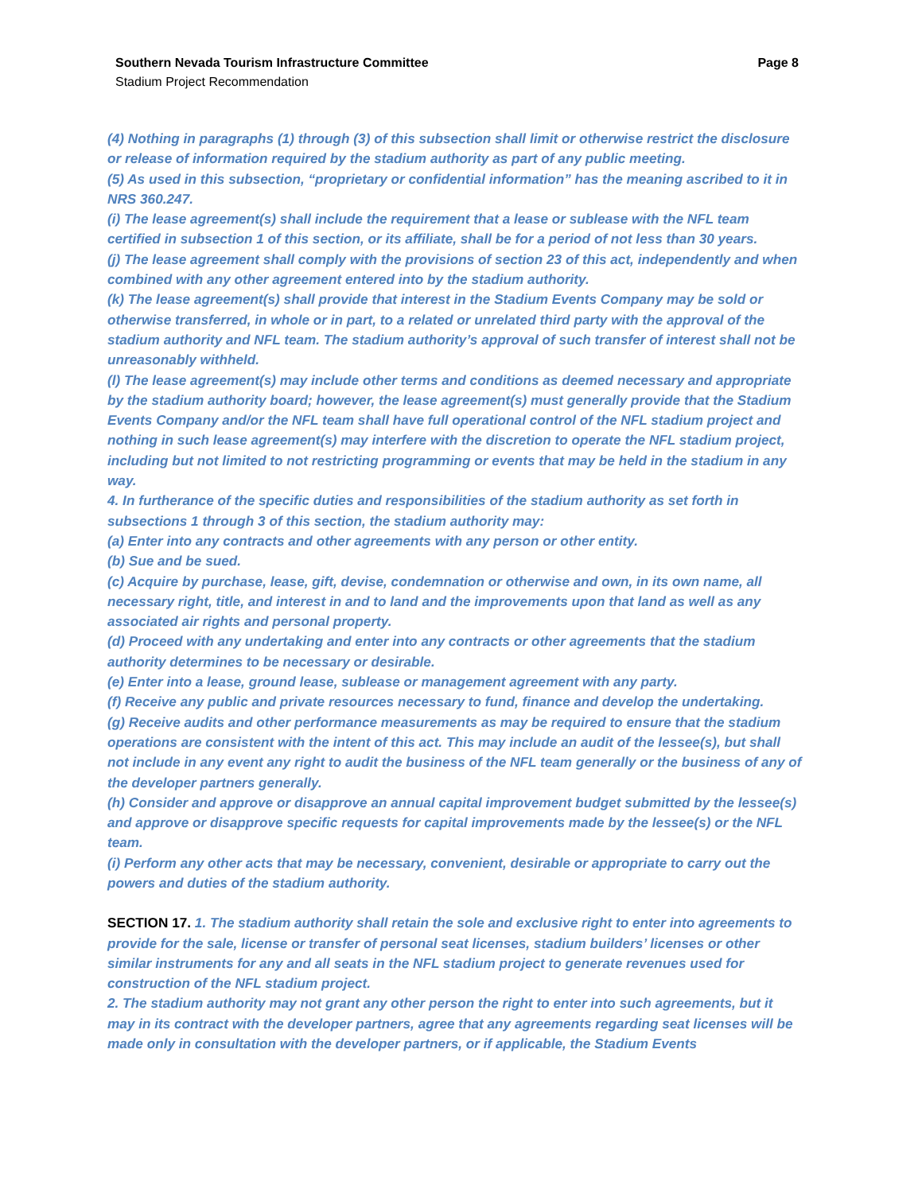Southern Nevada Tourism Infrastructure Committee Page 8
Stadium Project Recommendation
(4) Nothing in paragraphs (1) through (3) of this subsection shall limit or otherwise restrict the disclosure or release of information required by the stadium authority as part of any public meeting.
(5) As used in this subsection, “proprietary or confidential information” has the meaning ascribed to it in NRS 360.247.
(i) The lease agreement(s) shall include the requirement that a lease or sublease with the NFL team certified in subsection 1 of this section, or its affiliate, shall be for a period of not less than 30 years.
(j) The lease agreement shall comply with the provisions of section 23 of this act, independently and when combined with any other agreement entered into by the stadium authority.
(k) The lease agreement(s) shall provide that interest in the Stadium Events Company may be sold or otherwise transferred, in whole or in part, to a related or unrelated third party with the approval of the stadium authority and NFL team. The stadium authority’s approval of such transfer of interest shall not be unreasonably withheld.
(l) The lease agreement(s) may include other terms and conditions as deemed necessary and appropriate by the stadium authority board; however, the lease agreement(s) must generally provide that the Stadium Events Company and/or the NFL team shall have full operational control of the NFL stadium project and nothing in such lease agreement(s) may interfere with the discretion to operate the NFL stadium project, including but not limited to not restricting programming or events that may be held in the stadium in any way.
4. In furtherance of the specific duties and responsibilities of the stadium authority as set forth in subsections 1 through 3 of this section, the stadium authority may:
(a) Enter into any contracts and other agreements with any person or other entity.
(b) Sue and be sued.
(c) Acquire by purchase, lease, gift, devise, condemnation or otherwise and own, in its own name, all necessary right, title, and interest in and to land and the improvements upon that land as well as any associated air rights and personal property.
(d) Proceed with any undertaking and enter into any contracts or other agreements that the stadium authority determines to be necessary or desirable.
(e) Enter into a lease, ground lease, sublease or management agreement with any party.
(f) Receive any public and private resources necessary to fund, finance and develop the undertaking.
(g) Receive audits and other performance measurements as may be required to ensure that the stadium operations are consistent with the intent of this act. This may include an audit of the lessee(s), but shall not include in any event any right to audit the business of the NFL team generally or the business of any of the developer partners generally.
(h) Consider and approve or disapprove an annual capital improvement budget submitted by the lessee(s) and approve or disapprove specific requests for capital improvements made by the lessee(s) or the NFL team.
(i) Perform any other acts that may be necessary, convenient, desirable or appropriate to carry out the powers and duties of the stadium authority.
SECTION 17. 1. The stadium authority shall retain the sole and exclusive right to enter into agreements to provide for the sale, license or transfer of personal seat licenses, stadium builders’ licenses or other similar instruments for any and all seats in the NFL stadium project to generate revenues used for construction of the NFL stadium project.
2. The stadium authority may not grant any other person the right to enter into such agreements, but it may in its contract with the developer partners, agree that any agreements regarding seat licenses will be made only in consultation with the developer partners, or if applicable, the Stadium Events